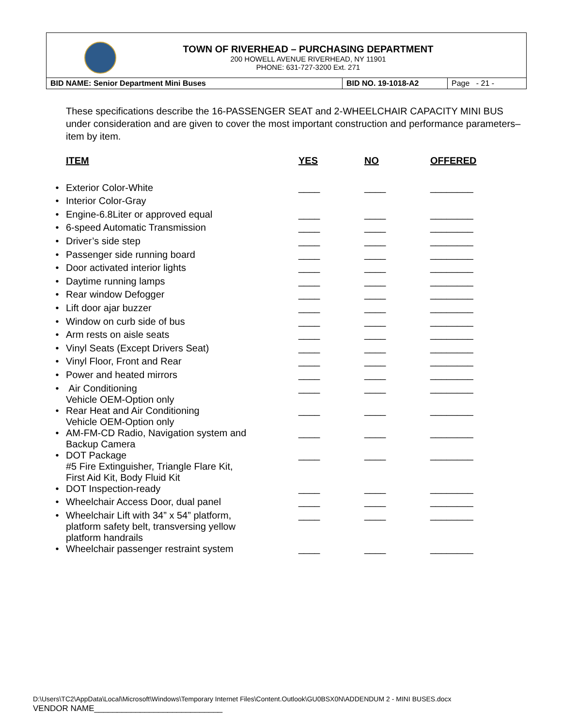TOWN OF RIVERHEAD – PURCHASING DEPARTMENT
200 HOWELL AVENUE RIVERHEAD, NY 11901
PHONE: 631-727-3200 Ext. 271
BID NAME: Senior Department Mini Buses BID NO. 19-1018-A2 Page - 21 -
These specifications describe the 16-PASSENGER SEAT and 2-WHEELCHAIR CAPACITY MINI BUS under consideration and are given to cover the most important construction and performance parameters– item by item.
| | ITEM | YES | NO | OFFERED |
| --- | --- | --- | --- | --- |
| • | Exterior Color-White | ____ | ____ | ________ |
| • | Interior Color-Gray | | | |
| • | Engine-6.8Liter or approved equal | ____ | ____ | ________ |
| • | 6-speed Automatic Transmission | ____ | ____ | ________ |
| • | Driver’s side step | ____ | ____ | ________ |
| • | Passenger side running board | ____ | ____ | ________ |
| • | Door activated interior lights | ____ | ____ | ________ |
| • | Daytime running lamps | ____ | ____ | ________ |
| • | Rear window Defogger | ____ | ____ | ________ |
| • | Lift door ajar buzzer | ____ | ____ | ________ |
| • | Window on curb side of bus | ____ | ____ | ________ |
| • | Arm rests on aisle seats | ____ | ____ | ________ |
| • | Vinyl Seats (Except Drivers Seat) | ____ | ____ | ________ |
| • | Vinyl Floor, Front and Rear | ____ | ____ | ________ |
| • | Power and heated mirrors | ____ | ____ | ________ |
| • | Air Conditioning Vehicle OEM-Option only | ____ | ____ | ________ |
| • | Rear Heat and Air Conditioning Vehicle OEM-Option only | ____ | ____ | ________ |
| • | AM-FM-CD Radio, Navigation system and Backup Camera | ____ | ____ | ________ |
| • | DOT Package #5 Fire Extinguisher, Triangle Flare Kit, First Aid Kit, Body Fluid Kit | ____ | ____ | ________ |
| • | DOT Inspection-ready | ____ | ____ | ________ |
| • | Wheelchair Access Door, dual panel | ____ | ____ | ________ |
| • | Wheelchair Lift with 34” x 54” platform, platform safety belt, transversing yellow platform handrails | ____ | ____ | ________ |
| • | Wheelchair passenger restraint system | ____ | ____ | ________ |
D:\Users\TC2\AppData\Local\Microsoft\Windows\Temporary Internet Files\Content.Outlook\GU0BSX0N\ADDENDUM 2 - MINI BUSES.docx
VENDOR NAME____________________________